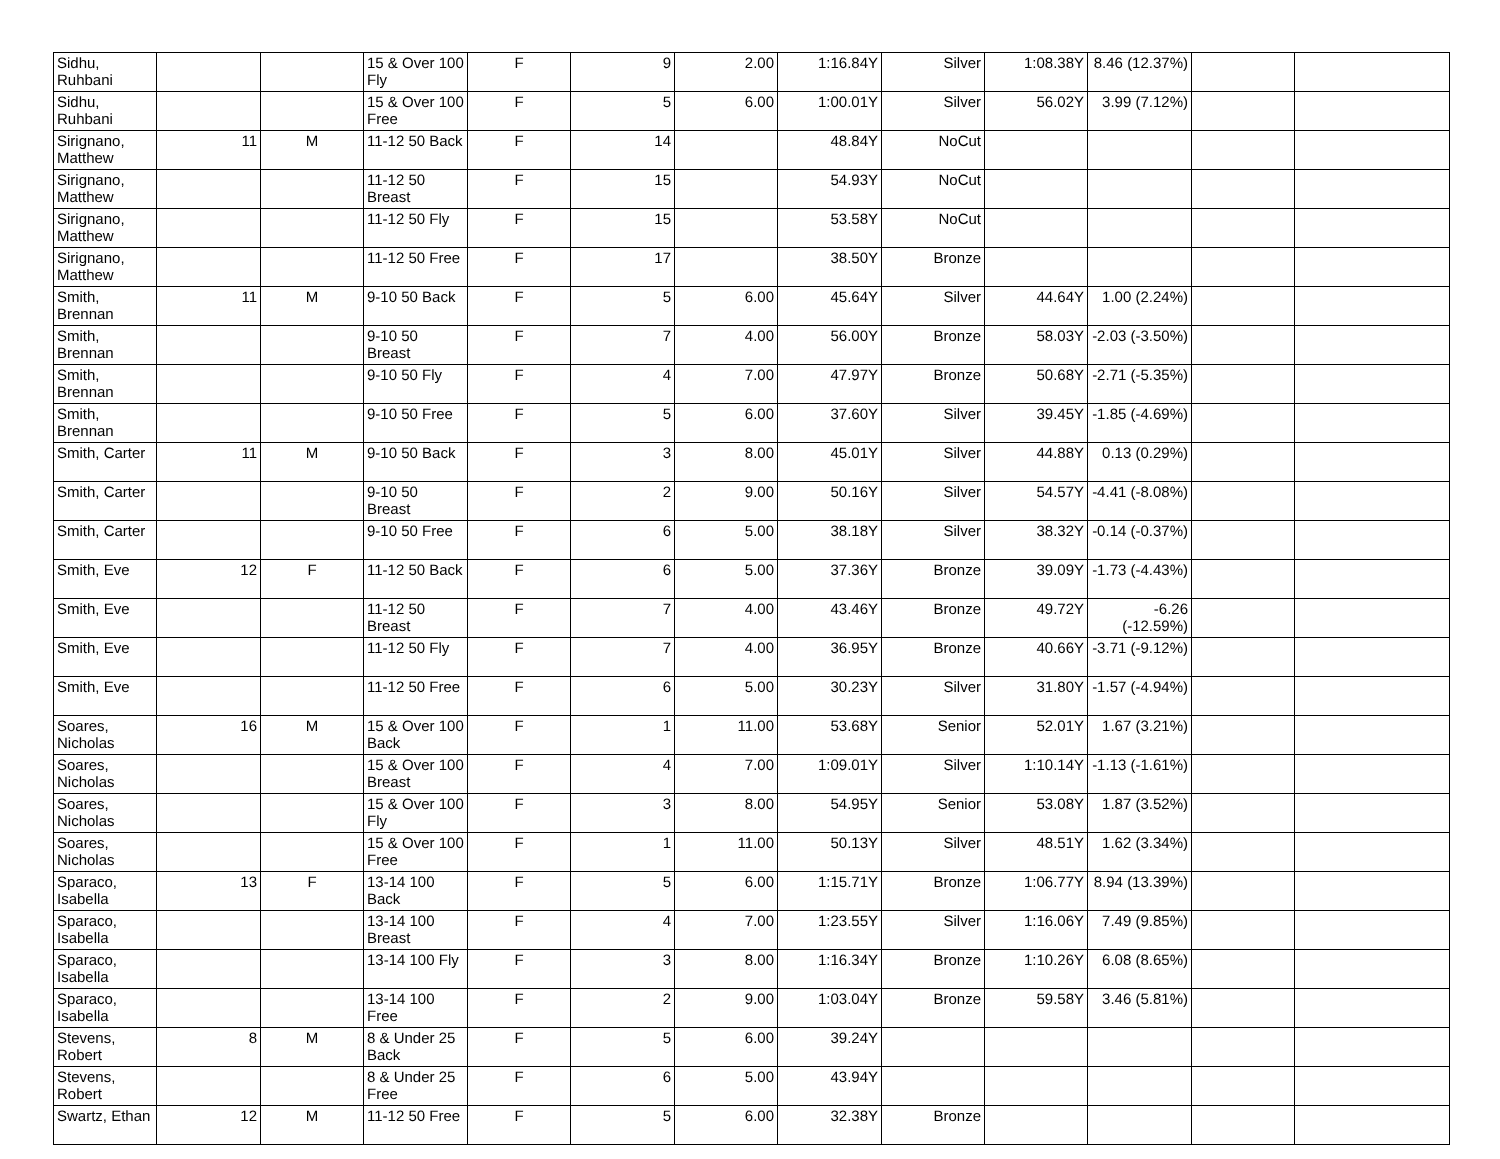| Sidhu, Ruhbani | | | 15 & Over 100 Fly | F | 9 | 2.00 | 1:16.84Y | Silver | 1:08.38Y | 8.46 (12.37%) | | |
| Sidhu, Ruhbani | | | 15 & Over 100 Free | F | 5 | 6.00 | 1:00.01Y | Silver | 56.02Y | 3.99 (7.12%) | | |
| Sirignano, Matthew | 11 | M | 11-12 50 Back | F | 14 | | 48.84Y | NoCut | | | | |
| Sirignano, Matthew | | | 11-12 50 Breast | F | 15 | | 54.93Y | NoCut | | | | |
| Sirignano, Matthew | | | 11-12 50 Fly | F | 15 | | 53.58Y | NoCut | | | | |
| Sirignano, Matthew | | | 11-12 50 Free | F | 17 | | 38.50Y | Bronze | | | | |
| Smith, Brennan | 11 | M | 9-10 50 Back | F | 5 | 6.00 | 45.64Y | Silver | 44.64Y | 1.00 (2.24%) | | |
| Smith, Brennan | | | 9-10 50 Breast | F | 7 | 4.00 | 56.00Y | Bronze | 58.03Y | -2.03 (-3.50%) | | |
| Smith, Brennan | | | 9-10 50 Fly | F | 4 | 7.00 | 47.97Y | Bronze | 50.68Y | -2.71 (-5.35%) | | |
| Smith, Brennan | | | 9-10 50 Free | F | 5 | 6.00 | 37.60Y | Silver | 39.45Y | -1.85 (-4.69%) | | |
| Smith, Carter | 11 | M | 9-10 50 Back | F | 3 | 8.00 | 45.01Y | Silver | 44.88Y | 0.13 (0.29%) | | |
| Smith, Carter | | | 9-10 50 Breast | F | 2 | 9.00 | 50.16Y | Silver | 54.57Y | -4.41 (-8.08%) | | |
| Smith, Carter | | | 9-10 50 Free | F | 6 | 5.00 | 38.18Y | Silver | 38.32Y | -0.14 (-0.37%) | | |
| Smith, Eve | 12 | F | 11-12 50 Back | F | 6 | 5.00 | 37.36Y | Bronze | 39.09Y | -1.73 (-4.43%) | | |
| Smith, Eve | | | 11-12 50 Breast | F | 7 | 4.00 | 43.46Y | Bronze | 49.72Y | -6.26 (-12.59%) | | |
| Smith, Eve | | | 11-12 50 Fly | F | 7 | 4.00 | 36.95Y | Bronze | 40.66Y | -3.71 (-9.12%) | | |
| Smith, Eve | | | 11-12 50 Free | F | 6 | 5.00 | 30.23Y | Silver | 31.80Y | -1.57 (-4.94%) | | |
| Soares, Nicholas | 16 | M | 15 & Over 100 Back | F | 1 | 11.00 | 53.68Y | Senior | 52.01Y | 1.67 (3.21%) | | |
| Soares, Nicholas | | | 15 & Over 100 Breast | F | 4 | 7.00 | 1:09.01Y | Silver | 1:10.14Y | -1.13 (-1.61%) | | |
| Soares, Nicholas | | | 15 & Over 100 Fly | F | 3 | 8.00 | 54.95Y | Senior | 53.08Y | 1.87 (3.52%) | | |
| Soares, Nicholas | | | 15 & Over 100 Free | F | 1 | 11.00 | 50.13Y | Silver | 48.51Y | 1.62 (3.34%) | | |
| Sparaco, Isabella | 13 | F | 13-14 100 Back | F | 5 | 6.00 | 1:15.71Y | Bronze | 1:06.77Y | 8.94 (13.39%) | | |
| Sparaco, Isabella | | | 13-14 100 Breast | F | 4 | 7.00 | 1:23.55Y | Silver | 1:16.06Y | 7.49 (9.85%) | | |
| Sparaco, Isabella | | | 13-14 100 Fly | F | 3 | 8.00 | 1:16.34Y | Bronze | 1:10.26Y | 6.08 (8.65%) | | |
| Sparaco, Isabella | | | 13-14 100 Free | F | 2 | 9.00 | 1:03.04Y | Bronze | 59.58Y | 3.46 (5.81%) | | |
| Stevens, Robert | 8 | M | 8 & Under 25 Back | F | 5 | 6.00 | 39.24Y | | | | | |
| Stevens, Robert | | | 8 & Under 25 Free | F | 6 | 5.00 | 43.94Y | | | | | |
| Swartz, Ethan | 12 | M | 11-12 50 Free | F | 5 | 6.00 | 32.38Y | Bronze | | | | |